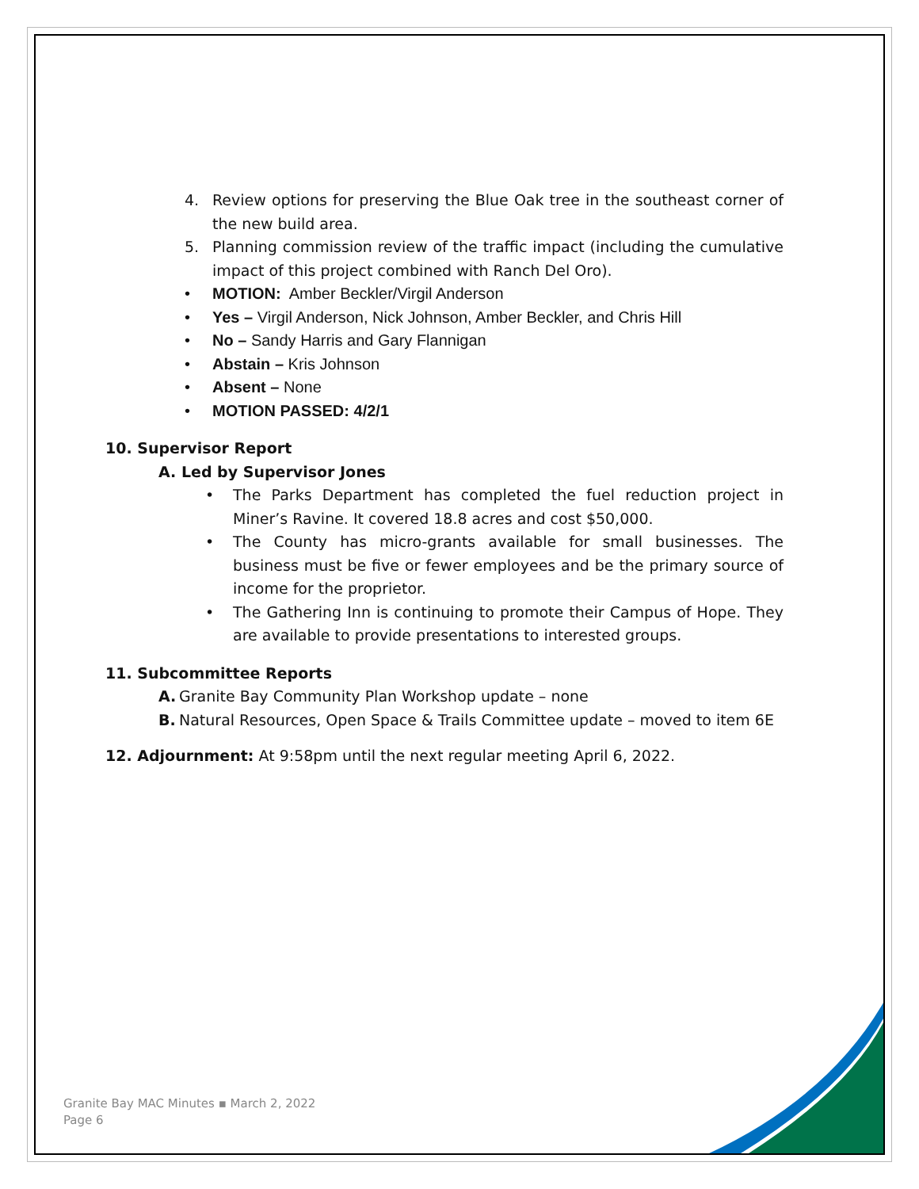4. Review options for preserving the Blue Oak tree in the southeast corner of the new build area.
5. Planning commission review of the traffic impact (including the cumulative impact of this project combined with Ranch Del Oro).
• MOTION: Amber Beckler/Virgil Anderson
• Yes – Virgil Anderson, Nick Johnson, Amber Beckler, and Chris Hill
• No – Sandy Harris and Gary Flannigan
• Abstain – Kris Johnson
• Absent – None
• MOTION PASSED: 4/2/1
10. Supervisor Report
A. Led by Supervisor Jones
• The Parks Department has completed the fuel reduction project in Miner’s Ravine. It covered 18.8 acres and cost $50,000.
• The County has micro-grants available for small businesses. The business must be five or fewer employees and be the primary source of income for the proprietor.
• The Gathering Inn is continuing to promote their Campus of Hope. They are available to provide presentations to interested groups.
11. Subcommittee Reports
A. Granite Bay Community Plan Workshop update – none
B. Natural Resources, Open Space & Trails Committee update – moved to item 6E
12. Adjournment: At 9:58pm until the next regular meeting April 6, 2022.
Granite Bay MAC Minutes ▪ March 2, 2022
Page 6